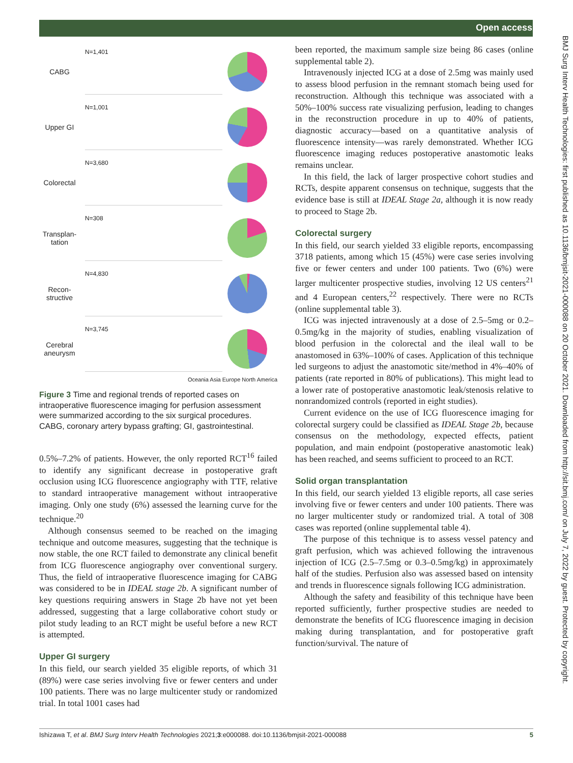Open access
CABG
N=1,401
Upper GI
N=1,001
Colorectal
N=3,680
Transplan-
tation
N=308
Recon-
structive
N=4,830
Cerebral
aneurysm
N=3,745
Oceania Asia Europe North America
Figure 3 Time and regional trends of reported cases on intraoperative fluorescence imaging for perfusion assessment were summarized according to the six surgical procedures. CABG, coronary artery bypass grafting; GI, gastrointestinal.
0.5%–7.2% of patients. However, the only reported RCT<sup>16</sup> failed to identify any significant decrease in postoperative graft occlusion using ICG fluorescence angiography with TTF, relative to standard intraoperative management without intraoperative imaging. Only one study (6%) assessed the learning curve for the technique.<sup>20</sup>
Although consensus seemed to be reached on the imaging technique and outcome measures, suggesting that the technique is now stable, the one RCT failed to demonstrate any clinical benefit from ICG fluorescence angiography over conventional surgery. Thus, the field of intraoperative fluorescence imaging for CABG was considered to be in IDEAL stage 2b. A significant number of key questions requiring answers in Stage 2b have not yet been addressed, suggesting that a large collaborative cohort study or pilot study leading to an RCT might be useful before a new RCT is attempted.
Upper GI surgery
In this field, our search yielded 35 eligible reports, of which 31 (89%) were case series involving five or fewer centers and under 100 patients. There was no large multicenter study or randomized trial. In total 1001 cases had
been reported, the maximum sample size being 86 cases (online supplemental table 2).
Intravenously injected ICG at a dose of 2.5mg was mainly used to assess blood perfusion in the remnant stomach being used for reconstruction. Although this technique was associated with a 50%–100% success rate visualizing perfusion, leading to changes in the reconstruction procedure in up to 40% of patients, diagnostic accuracy—based on a quantitative analysis of fluorescence intensity—was rarely demonstrated. Whether ICG fluorescence imaging reduces postoperative anastomotic leaks remains unclear.
In this field, the lack of larger prospective cohort studies and RCTs, despite apparent consensus on technique, suggests that the evidence base is still at IDEAL Stage 2a, although it is now ready to proceed to Stage 2b.
Colorectal surgery
In this field, our search yielded 33 eligible reports, encompassing 3718 patients, among which 15 (45%) were case series involving five or fewer centers and under 100 patients. Two (6%) were larger multicenter prospective studies, involving 12 US centers<sup>21</sup> and 4 European centers,<sup>22</sup> respectively. There were no RCTs (online supplemental table 3).
ICG was injected intravenously at a dose of 2.5–5mg or 0.2–0.5mg/kg in the majority of studies, enabling visualization of blood perfusion in the colorectal and the ileal wall to be anastomosed in 63%–100% of cases. Application of this technique led surgeons to adjust the anastomotic site/method in 4%–40% of patients (rate reported in 80% of publications). This might lead to a lower rate of postoperative anastomotic leak/stenosis relative to nonrandomized controls (reported in eight studies).
Current evidence on the use of ICG fluorescence imaging for colorectal surgery could be classified as IDEAL Stage 2b, because consensus on the methodology, expected effects, patient population, and main endpoint (postoperative anastomotic leak) has been reached, and seems sufficient to proceed to an RCT.
Solid organ transplantation
In this field, our search yielded 13 eligible reports, all case series involving five or fewer centers and under 100 patients. There was no larger multicenter study or randomized trial. A total of 308 cases was reported (online supplemental table 4).
The purpose of this technique is to assess vessel patency and graft perfusion, which was achieved following the intravenous injection of ICG (2.5–7.5mg or 0.3–0.5mg/kg) in approximately half of the studies. Perfusion also was assessed based on intensity and trends in fluorescence signals following ICG administration.
Although the safety and feasibility of this technique have been reported sufficiently, further prospective studies are needed to demonstrate the benefits of ICG fluorescence imaging in decision making during transplantation, and for postoperative graft function/survival. The nature of
BMJ Surg Interv Health Technologies: first published as 10.1136/bmjsit-2021-000088 on 20 October 2021. Downloaded from http://sit.bmj.com/ on July 7, 2022 by guest. Protected by copyright.
Ishizawa T, et al. BMJ Surg Interv Health Technologies 2021;3:e000088. doi:10.1136/bmjsit-2021-000088 5